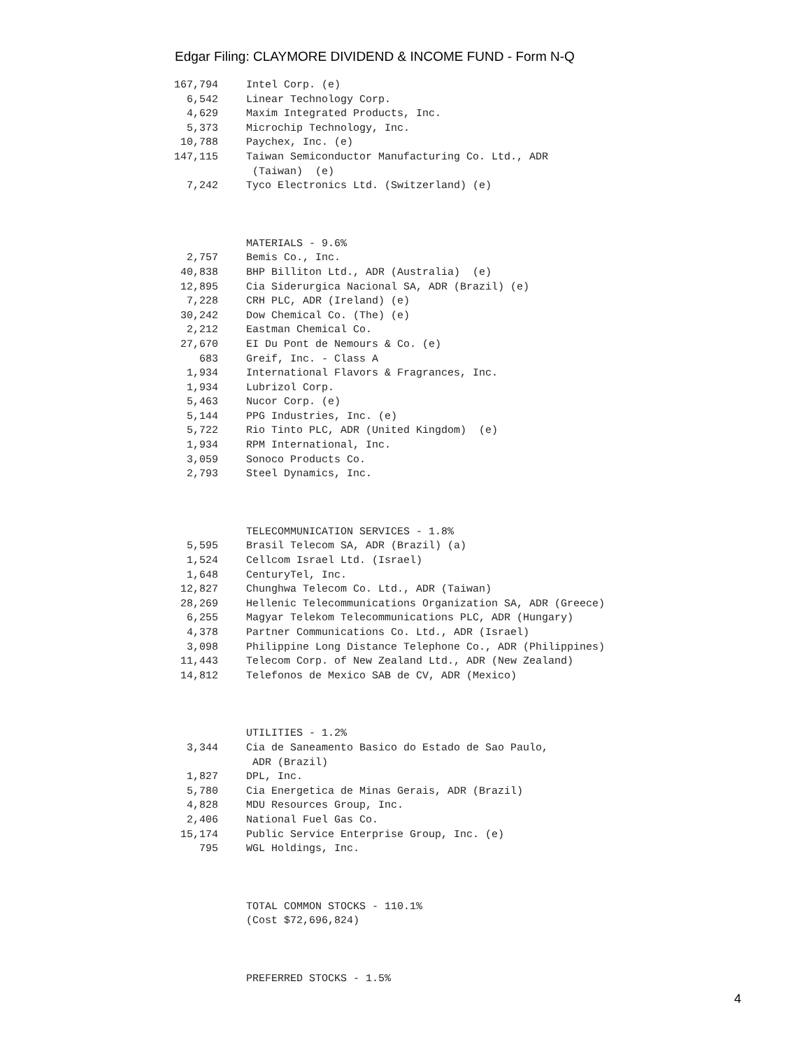Edgar Filing: CLAYMORE DIVIDEND & INCOME FUND - Form N-Q
| 167,794 | Intel Corp. (e) |
| 6,542 | Linear Technology Corp. |
| 4,629 | Maxim Integrated Products, Inc. |
| 5,373 | Microchip Technology, Inc. |
| 10,788 | Paychex, Inc. (e) |
| 147,115 | Taiwan Semiconductor Manufacturing Co. Ltd., ADR (Taiwan) (e) |
| 7,242 | Tyco Electronics Ltd. (Switzerland) (e) |
| | MATERIALS - 9.6% |
| 2,757 | Bemis Co., Inc. |
| 40,838 | BHP Billiton Ltd., ADR (Australia) (e) |
| 12,895 | Cia Siderurgica Nacional SA, ADR (Brazil) (e) |
| 7,228 | CRH PLC, ADR (Ireland) (e) |
| 30,242 | Dow Chemical Co. (The) (e) |
| 2,212 | Eastman Chemical Co. |
| 27,670 | EI Du Pont de Nemours & Co. (e) |
| 683 | Greif, Inc. - Class A |
| 1,934 | International Flavors & Fragrances, Inc. |
| 1,934 | Lubrizol Corp. |
| 5,463 | Nucor Corp. (e) |
| 5,144 | PPG Industries, Inc. (e) |
| 5,722 | Rio Tinto PLC, ADR (United Kingdom) (e) |
| 1,934 | RPM International, Inc. |
| 3,059 | Sonoco Products Co. |
| 2,793 | Steel Dynamics, Inc. |
| | TELECOMMUNICATION SERVICES - 1.8% |
| 5,595 | Brasil Telecom SA, ADR (Brazil) (a) |
| 1,524 | Cellcom Israel Ltd. (Israel) |
| 1,648 | CenturyTel, Inc. |
| 12,827 | Chunghwa Telecom Co. Ltd., ADR (Taiwan) |
| 28,269 | Hellenic Telecommunications Organization SA, ADR (Greece) |
| 6,255 | Magyar Telekom Telecommunications PLC, ADR (Hungary) |
| 4,378 | Partner Communications Co. Ltd., ADR (Israel) |
| 3,098 | Philippine Long Distance Telephone Co., ADR (Philippines) |
| 11,443 | Telecom Corp. of New Zealand Ltd., ADR (New Zealand) |
| 14,812 | Telefonos de Mexico SAB de CV, ADR (Mexico) |
| | UTILITIES - 1.2% |
| 3,344 | Cia de Saneamento Basico do Estado de Sao Paulo, ADR (Brazil) |
| 1,827 | DPL, Inc. |
| 5,780 | Cia Energetica de Minas Gerais, ADR (Brazil) |
| 4,828 | MDU Resources Group, Inc. |
| 2,406 | National Fuel Gas Co. |
| 15,174 | Public Service Enterprise Group, Inc. (e) |
| 795 | WGL Holdings, Inc. |
| | TOTAL COMMON STOCKS - 110.1% (Cost $72,696,824) |
| | PREFERRED STOCKS - 1.5% |
4